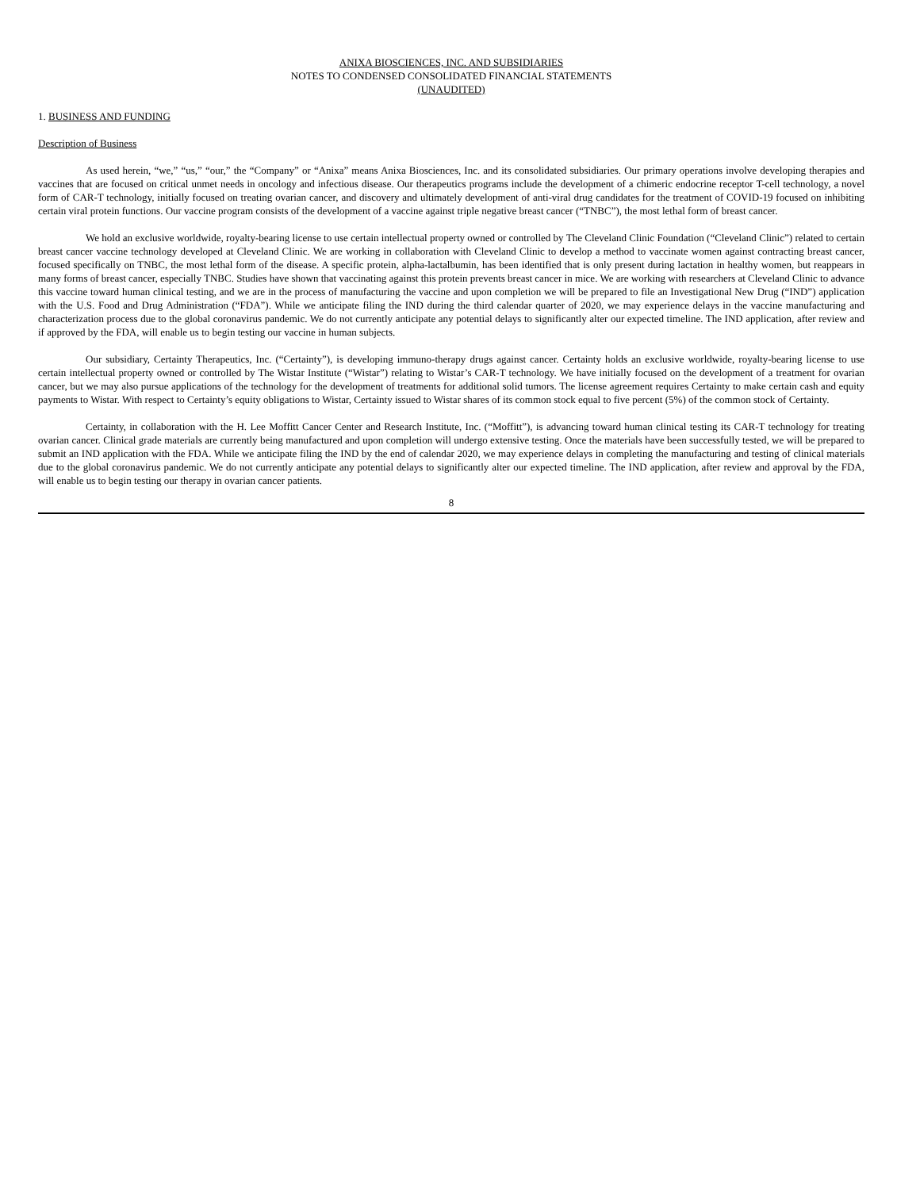ANIXA BIOSCIENCES, INC. AND SUBSIDIARIES
NOTES TO CONDENSED CONSOLIDATED FINANCIAL STATEMENTS
(UNAUDITED)
1. BUSINESS AND FUNDING
Description of Business
As used herein, “we,” “us,” “our,” the “Company” or “Anixa” means Anixa Biosciences, Inc. and its consolidated subsidiaries. Our primary operations involve developing therapies and vaccines that are focused on critical unmet needs in oncology and infectious disease. Our therapeutics programs include the development of a chimeric endocrine receptor T-cell technology, a novel form of CAR-T technology, initially focused on treating ovarian cancer, and discovery and ultimately development of anti-viral drug candidates for the treatment of COVID-19 focused on inhibiting certain viral protein functions. Our vaccine program consists of the development of a vaccine against triple negative breast cancer (“TNBC”), the most lethal form of breast cancer.
We hold an exclusive worldwide, royalty-bearing license to use certain intellectual property owned or controlled by The Cleveland Clinic Foundation (“Cleveland Clinic”) related to certain breast cancer vaccine technology developed at Cleveland Clinic. We are working in collaboration with Cleveland Clinic to develop a method to vaccinate women against contracting breast cancer, focused specifically on TNBC, the most lethal form of the disease. A specific protein, alpha-lactalbumin, has been identified that is only present during lactation in healthy women, but reappears in many forms of breast cancer, especially TNBC. Studies have shown that vaccinating against this protein prevents breast cancer in mice. We are working with researchers at Cleveland Clinic to advance this vaccine toward human clinical testing, and we are in the process of manufacturing the vaccine and upon completion we will be prepared to file an Investigational New Drug (“IND”) application with the U.S. Food and Drug Administration (“FDA”). While we anticipate filing the IND during the third calendar quarter of 2020, we may experience delays in the vaccine manufacturing and characterization process due to the global coronavirus pandemic. We do not currently anticipate any potential delays to significantly alter our expected timeline. The IND application, after review and if approved by the FDA, will enable us to begin testing our vaccine in human subjects.
Our subsidiary, Certainty Therapeutics, Inc. (“Certainty”), is developing immuno-therapy drugs against cancer. Certainty holds an exclusive worldwide, royalty-bearing license to use certain intellectual property owned or controlled by The Wistar Institute (“Wistar”) relating to Wistar’s CAR-T technology. We have initially focused on the development of a treatment for ovarian cancer, but we may also pursue applications of the technology for the development of treatments for additional solid tumors. The license agreement requires Certainty to make certain cash and equity payments to Wistar. With respect to Certainty’s equity obligations to Wistar, Certainty issued to Wistar shares of its common stock equal to five percent (5%) of the common stock of Certainty.
Certainty, in collaboration with the H. Lee Moffitt Cancer Center and Research Institute, Inc. (“Moffitt”), is advancing toward human clinical testing its CAR-T technology for treating ovarian cancer. Clinical grade materials are currently being manufactured and upon completion will undergo extensive testing. Once the materials have been successfully tested, we will be prepared to submit an IND application with the FDA. While we anticipate filing the IND by the end of calendar 2020, we may experience delays in completing the manufacturing and testing of clinical materials due to the global coronavirus pandemic. We do not currently anticipate any potential delays to significantly alter our expected timeline. The IND application, after review and approval by the FDA, will enable us to begin testing our therapy in ovarian cancer patients.
8